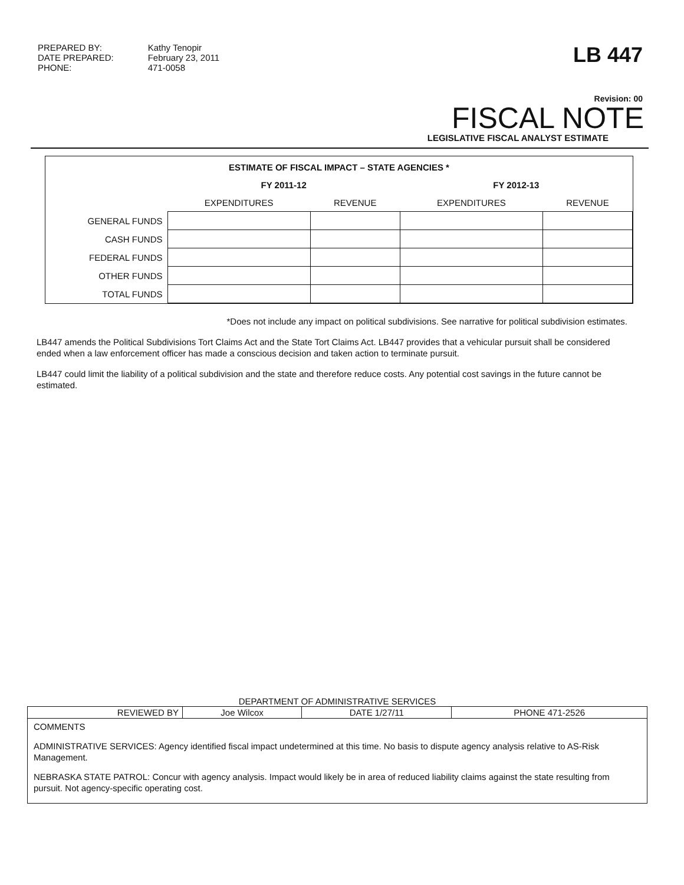PREPARED BY:
DATE PREPARED:
PHONE:
Kathy Tenopir
February 23, 2011
471-0058
LB 447
Revision: 00
FISCAL NOTE
LEGISLATIVE FISCAL ANALYST ESTIMATE
ESTIMATE OF FISCAL IMPACT – STATE AGENCIES *
| | FY 2011-12 | | FY 2012-13 | |
| --- | --- | --- | --- | --- |
| | EXPENDITURES | REVENUE | EXPENDITURES | REVENUE |
| GENERAL FUNDS | | | | |
| CASH FUNDS | | | | |
| FEDERAL FUNDS | | | | |
| OTHER FUNDS | | | | |
| TOTAL FUNDS | | | | |
*Does not include any impact on political subdivisions. See narrative for political subdivision estimates.
LB447 amends the Political Subdivisions Tort Claims Act and the State Tort Claims Act. LB447 provides that a vehicular pursuit shall be considered ended when a law enforcement officer has made a conscious decision and taken action to terminate pursuit.
LB447 could limit the liability of a political subdivision and the state and therefore reduce costs. Any potential cost savings in the future cannot be estimated.
DEPARTMENT OF ADMINISTRATIVE SERVICES
| REVIEWED BY | Joe Wilcox | DATE 1/27/11 | PHONE 471-2526 |
COMMENTS
ADMINISTRATIVE SERVICES: Agency identified fiscal impact undetermined at this time. No basis to dispute agency analysis relative to AS-Risk Management.
NEBRASKA STATE PATROL: Concur with agency analysis. Impact would likely be in area of reduced liability claims against the state resulting from pursuit. Not agency-specific operating cost.